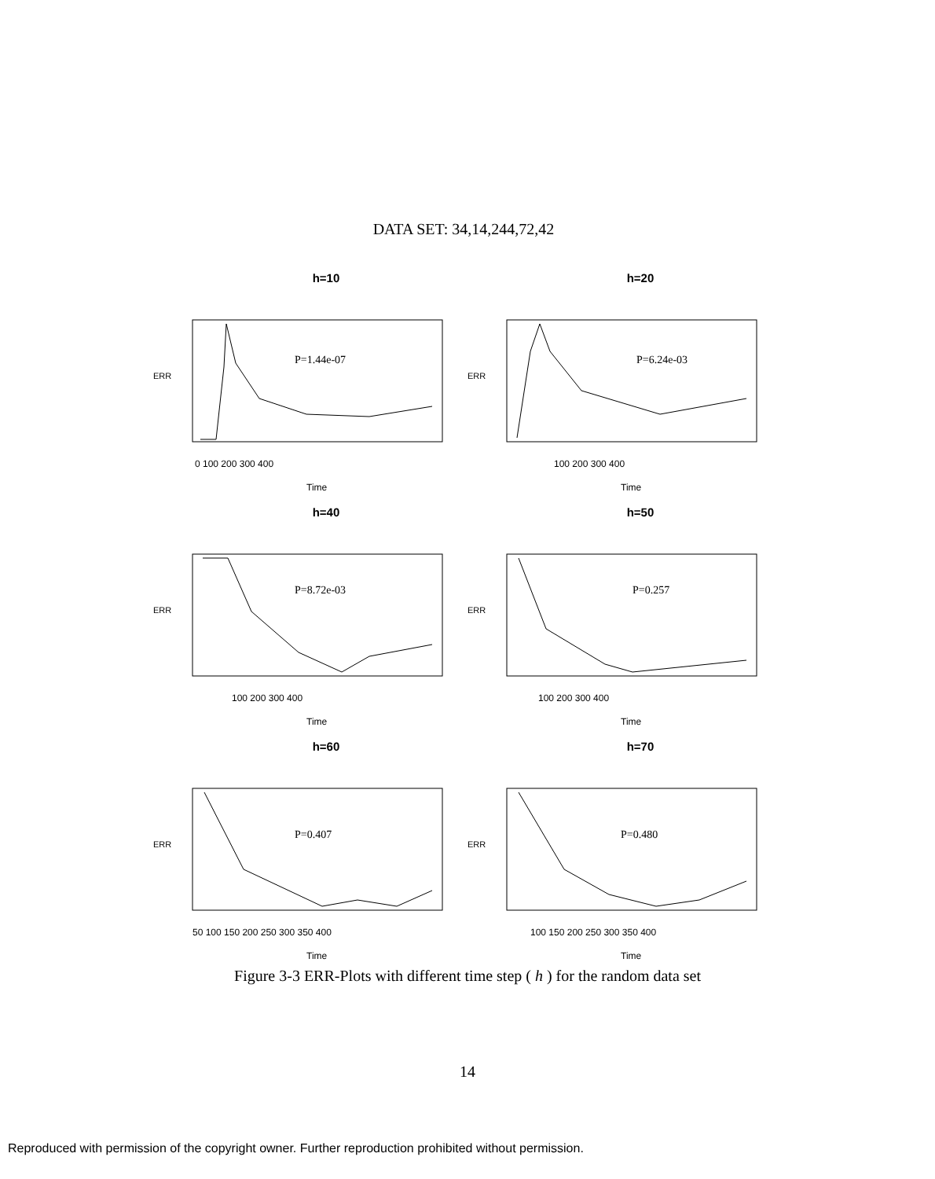DATA SET: 34,14,244,72,42
h=10
ERR
P=1.44e-07
0 100 200 300 400
Time
h=20
ERR
P=6.24e-03
100 200 300 400
Time
h=40
ERR
P=8.72e-03
100 200 300 400
Time
h=50
ERR
P=0.257
100 200 300 400
Time
h=60
ERR
P=0.407
50 100 150 200 250 300 350 400
Time
h=70
ERR
P=0.480
100 150 200 250 300 350 400
Time
Figure 3-3 ERR-Plots with different time step ( h ) for the random data set
14
Reproduced with permission of the copyright owner. Further reproduction prohibited without permission.